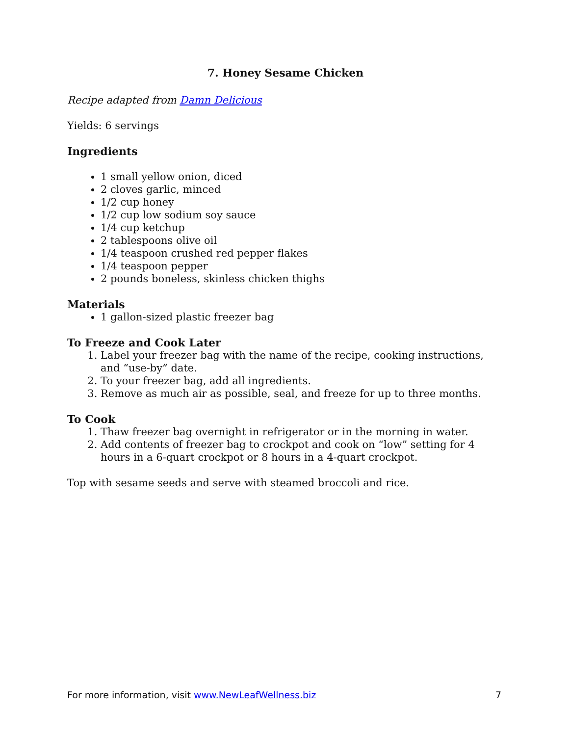7. Honey Sesame Chicken
Recipe adapted from Damn Delicious
Yields: 6 servings
Ingredients
1 small yellow onion, diced
2 cloves garlic, minced
1/2 cup honey
1/2 cup low sodium soy sauce
1/4 cup ketchup
2 tablespoons olive oil
1/4 teaspoon crushed red pepper flakes
1/4 teaspoon pepper
2 pounds boneless, skinless chicken thighs
Materials
1 gallon-sized plastic freezer bag
To Freeze and Cook Later
1. Label your freezer bag with the name of the recipe, cooking instructions, and “use-by” date.
2. To your freezer bag, add all ingredients.
3. Remove as much air as possible, seal, and freeze for up to three months.
To Cook
1. Thaw freezer bag overnight in refrigerator or in the morning in water.
2. Add contents of freezer bag to crockpot and cook on “low” setting for 4 hours in a 6-quart crockpot or 8 hours in a 4-quart crockpot.
Top with sesame seeds and serve with steamed broccoli and rice.
For more information, visit www.NewLeafWellness.biz 7